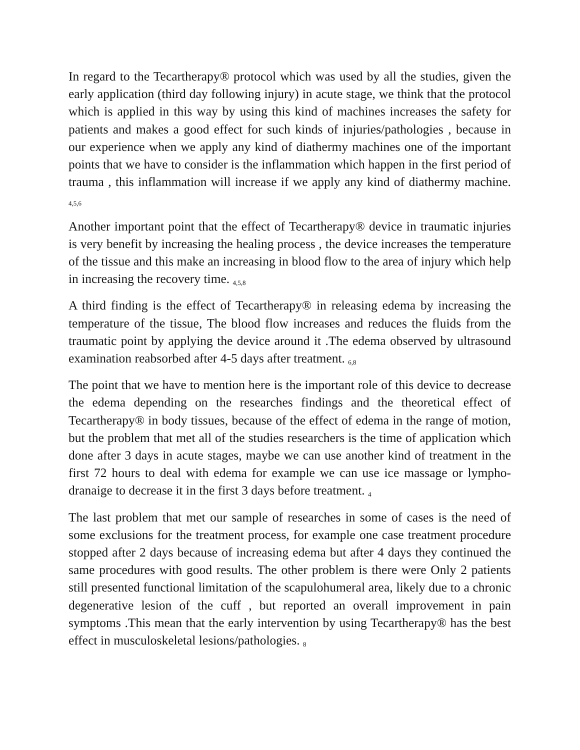In regard to the Tecartherapy® protocol which was used by all the studies, given the early application (third day following injury) in acute stage, we think that the protocol which is applied in this way by using this kind of machines increases the safety for patients and makes a good effect for such kinds of injuries/pathologies , because in our experience when we apply any kind of diathermy machines one of the important points that we have to consider is the inflammation which happen in the first period of trauma , this inflammation will increase if we apply any kind of diathermy machine. <sub>4,5,6</sub>
Another important point that the effect of Tecartherapy® device in traumatic injuries is very benefit by increasing the healing process , the device increases the temperature of the tissue and this make an increasing in blood flow to the area of injury which help in increasing the recovery time. <sub>4,5,8</sub>
A third finding is the effect of Tecartherapy® in releasing edema by increasing the temperature of the tissue, The blood flow increases and reduces the fluids from the traumatic point by applying the device around it .The edema observed by ultrasound examination reabsorbed after 4-5 days after treatment. <sub>6,8</sub>
The point that we have to mention here is the important role of this device to decrease the edema depending on the researches findings and the theoretical effect of Tecartherapy® in body tissues, because of the effect of edema in the range of motion, but the problem that met all of the studies researchers is the time of application which done after 3 days in acute stages, maybe we can use another kind of treatment in the first 72 hours to deal with edema for example we can use ice massage or lympho-dranaige to decrease it in the first 3 days before treatment. <sub>4</sub>
The last problem that met our sample of researches in some of cases is the need of some exclusions for the treatment process, for example one case treatment procedure stopped after 2 days because of increasing edema but after 4 days they continued the same procedures with good results. The other problem is there were Only 2 patients still presented functional limitation of the scapulohumeral area, likely due to a chronic degenerative lesion of the cuff , but reported an overall improvement in pain symptoms .This mean that the early intervention by using Tecartherapy® has the best effect in musculoskeletal lesions/pathologies. <sub>8</sub>